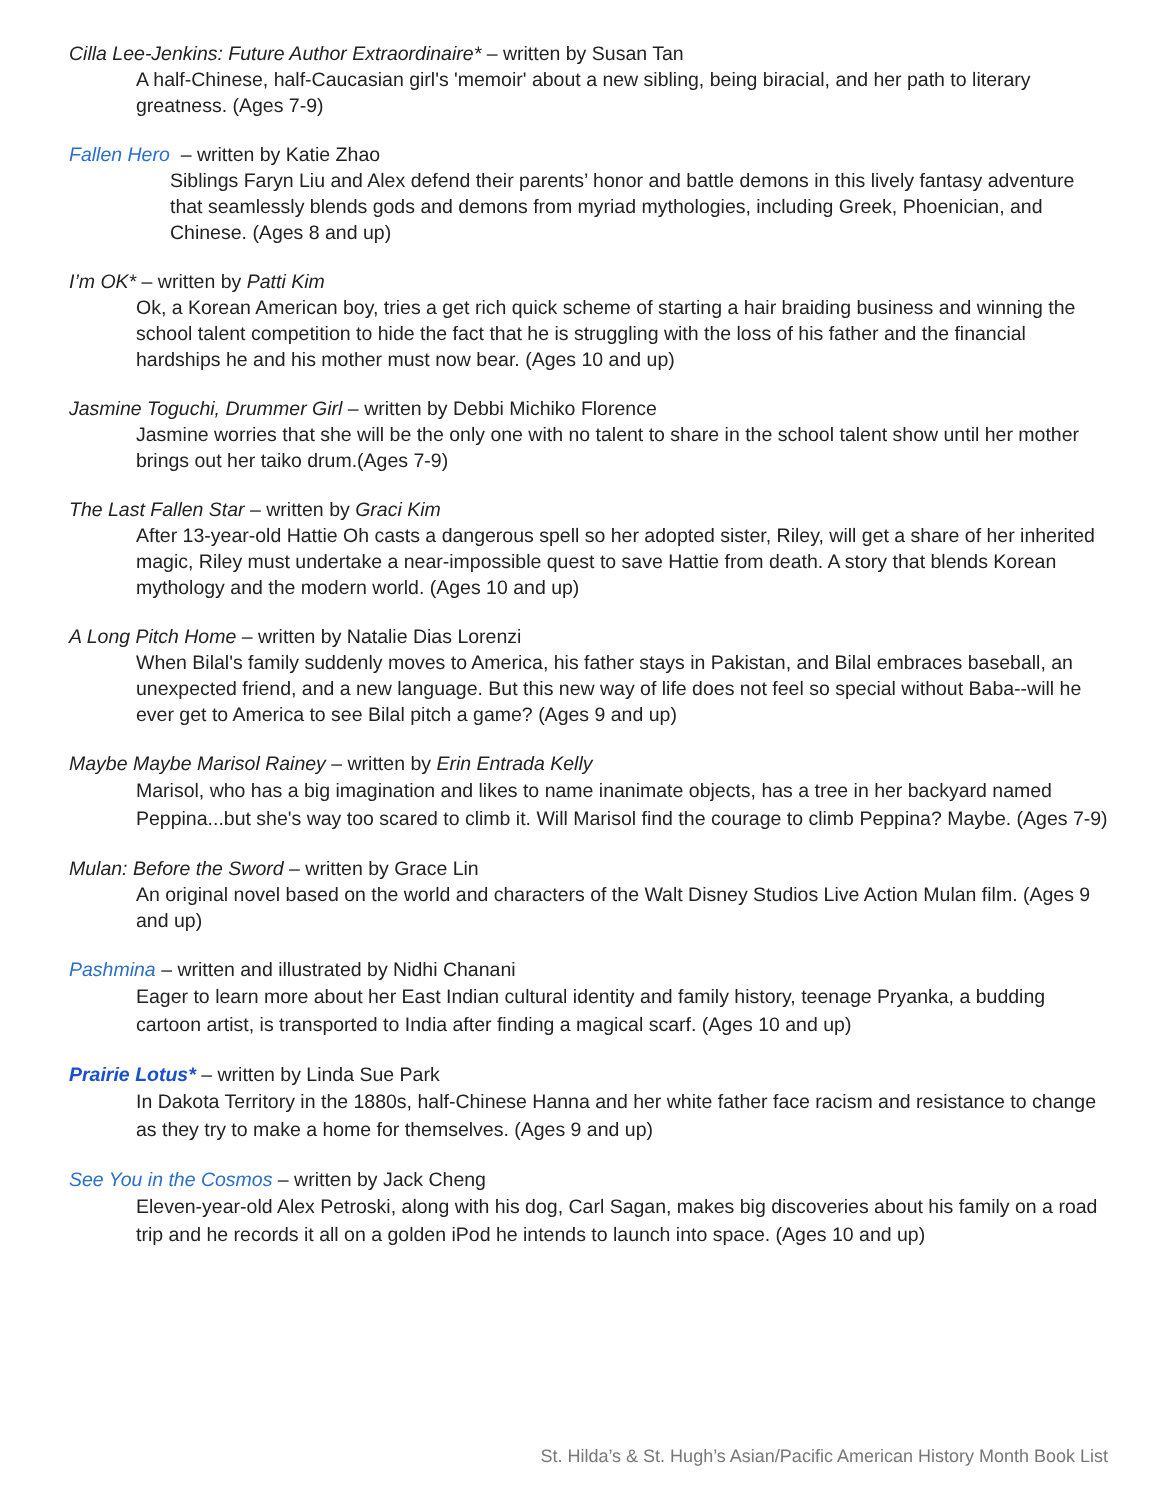Cilla Lee-Jenkins: Future Author Extraordinaire* – written by Susan Tan
A half-Chinese, half-Caucasian girl's 'memoir' about a new sibling, being biracial, and her path to literary greatness. (Ages 7-9)
Fallen Hero – written by Katie Zhao
Siblings Faryn Liu and Alex defend their parents’ honor and battle demons in this lively fantasy adventure that seamlessly blends gods and demons from myriad mythologies, including Greek, Phoenician, and Chinese. (Ages 8 and up)
I’m OK* – written by Patti Kim
Ok, a Korean American boy, tries a get rich quick scheme of starting a hair braiding business and winning the school talent competition to hide the fact that he is struggling with the loss of his father and the financial hardships he and his mother must now bear. (Ages 10 and up)
Jasmine Toguchi, Drummer Girl – written by Debbi Michiko Florence
Jasmine worries that she will be the only one with no talent to share in the school talent show until her mother brings out her taiko drum.(Ages 7-9)
The Last Fallen Star – written by Graci Kim
After 13-year-old Hattie Oh casts a dangerous spell so her adopted sister, Riley, will get a share of her inherited magic, Riley must undertake a near-impossible quest to save Hattie from death. A story that blends Korean mythology and the modern world. (Ages 10 and up)
A Long Pitch Home – written by Natalie Dias Lorenzi
When Bilal's family suddenly moves to America, his father stays in Pakistan, and Bilal embraces baseball, an unexpected friend, and a new language. But this new way of life does not feel so special without Baba--will he ever get to America to see Bilal pitch a game? (Ages 9 and up)
Maybe Maybe Marisol Rainey – written by Erin Entrada Kelly
Marisol, who has a big imagination and likes to name inanimate objects, has a tree in her backyard named Peppina...but she's way too scared to climb it. Will Marisol find the courage to climb Peppina? Maybe. (Ages 7-9)
Mulan: Before the Sword – written by Grace Lin
An original novel based on the world and characters of the Walt Disney Studios Live Action Mulan film. (Ages 9 and up)
Pashmina – written and illustrated by Nidhi Chanani
Eager to learn more about her East Indian cultural identity and family history, teenage Pryanka, a budding cartoon artist, is transported to India after finding a magical scarf. (Ages 10 and up)
Prairie Lotus* – written by Linda Sue Park
In Dakota Territory in the 1880s, half-Chinese Hanna and her white father face racism and resistance to change as they try to make a home for themselves. (Ages 9 and up)
See You in the Cosmos – written by Jack Cheng
Eleven-year-old Alex Petroski, along with his dog, Carl Sagan, makes big discoveries about his family on a road trip and he records it all on a golden iPod he intends to launch into space. (Ages 10 and up)
St. Hilda’s & St. Hugh’s Asian/Pacific American History Month Book List